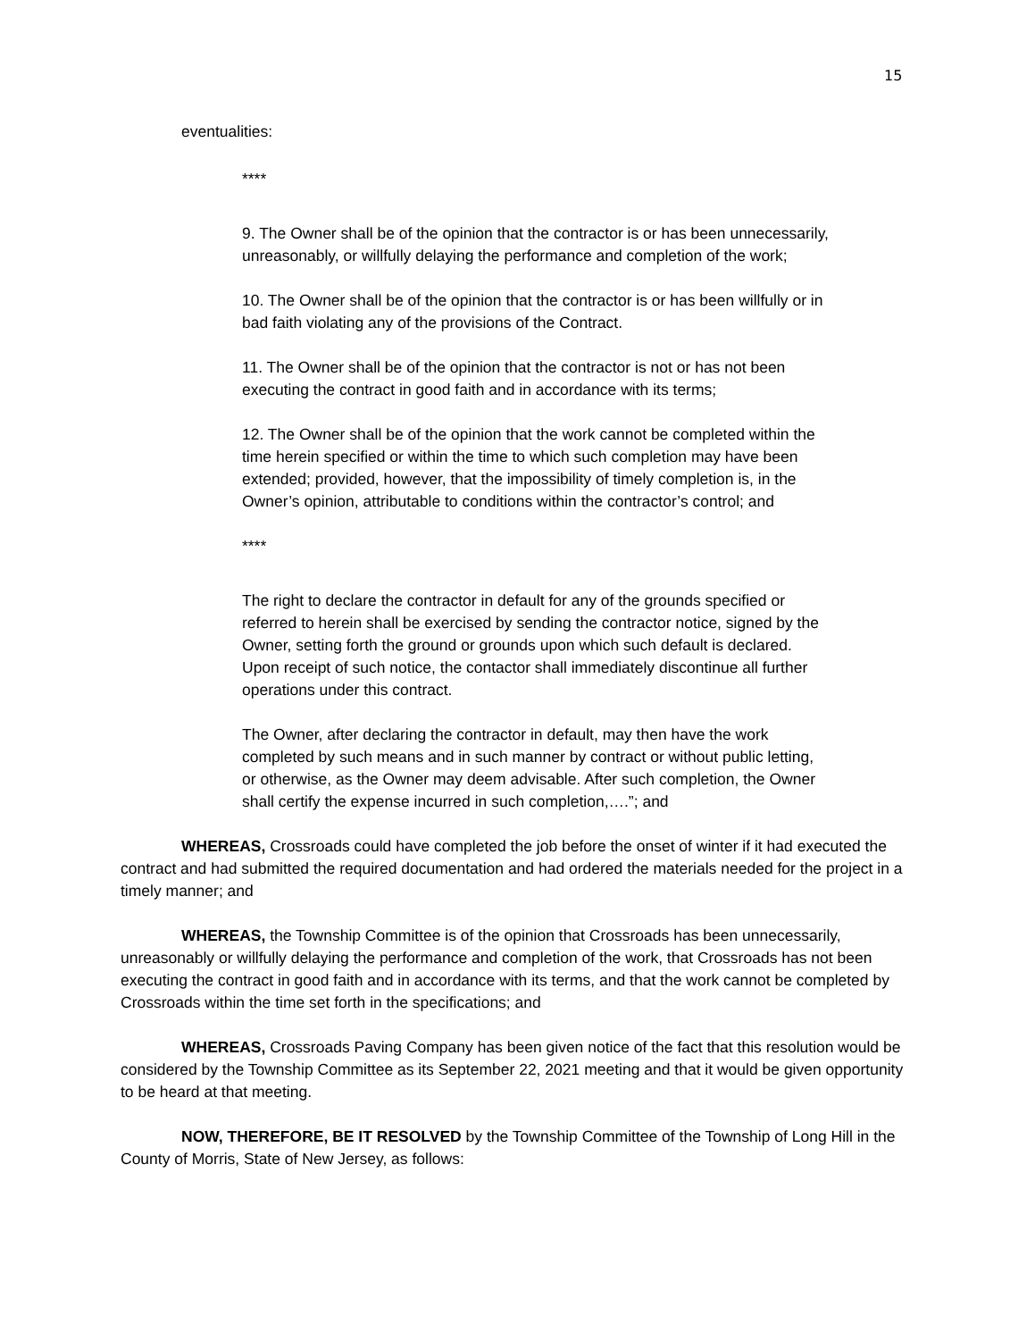15
eventualities:
****
9. The Owner shall be of the opinion that the contractor is or has been unnecessarily, unreasonably, or willfully delaying the performance and completion of the work;
10. The Owner shall be of the opinion that the contractor is or has been willfully or in bad faith violating any of the provisions of the Contract.
11. The Owner shall be of the opinion that the contractor is not or has not been executing the contract in good faith and in accordance with its terms;
12. The Owner shall be of the opinion that the work cannot be completed within the time herein specified or within the time to which such completion may have been extended; provided, however, that the impossibility of timely completion is, in the Owner’s opinion, attributable to conditions within the contractor’s control; and
****
The right to declare the contractor in default for any of the grounds specified or referred to herein shall be exercised by sending the contractor notice, signed by the Owner, setting forth the ground or grounds upon which such default is declared. Upon receipt of such notice, the contactor shall immediately discontinue all further operations under this contract.
The Owner, after declaring the contractor in default, may then have the work completed by such means and in such manner by contract or without public letting, or otherwise, as the Owner may deem advisable. After such completion, the Owner shall certify the expense incurred in such completion,….”; and
WHEREAS, Crossroads could have completed the job before the onset of winter if it had executed the contract and had submitted the required documentation and had ordered the materials needed for the project in a timely manner; and
WHEREAS, the Township Committee is of the opinion that Crossroads has been unnecessarily, unreasonably or willfully delaying the performance and completion of the work, that Crossroads has not been executing the contract in good faith and in accordance with its terms, and that the work cannot be completed by Crossroads within the time set forth in the specifications; and
WHEREAS, Crossroads Paving Company has been given notice of the fact that this resolution would be considered by the Township Committee as its September 22, 2021 meeting and that it would be given opportunity to be heard at that meeting.
NOW, THEREFORE, BE IT RESOLVED by the Township Committee of the Township of Long Hill in the County of Morris, State of New Jersey, as follows: